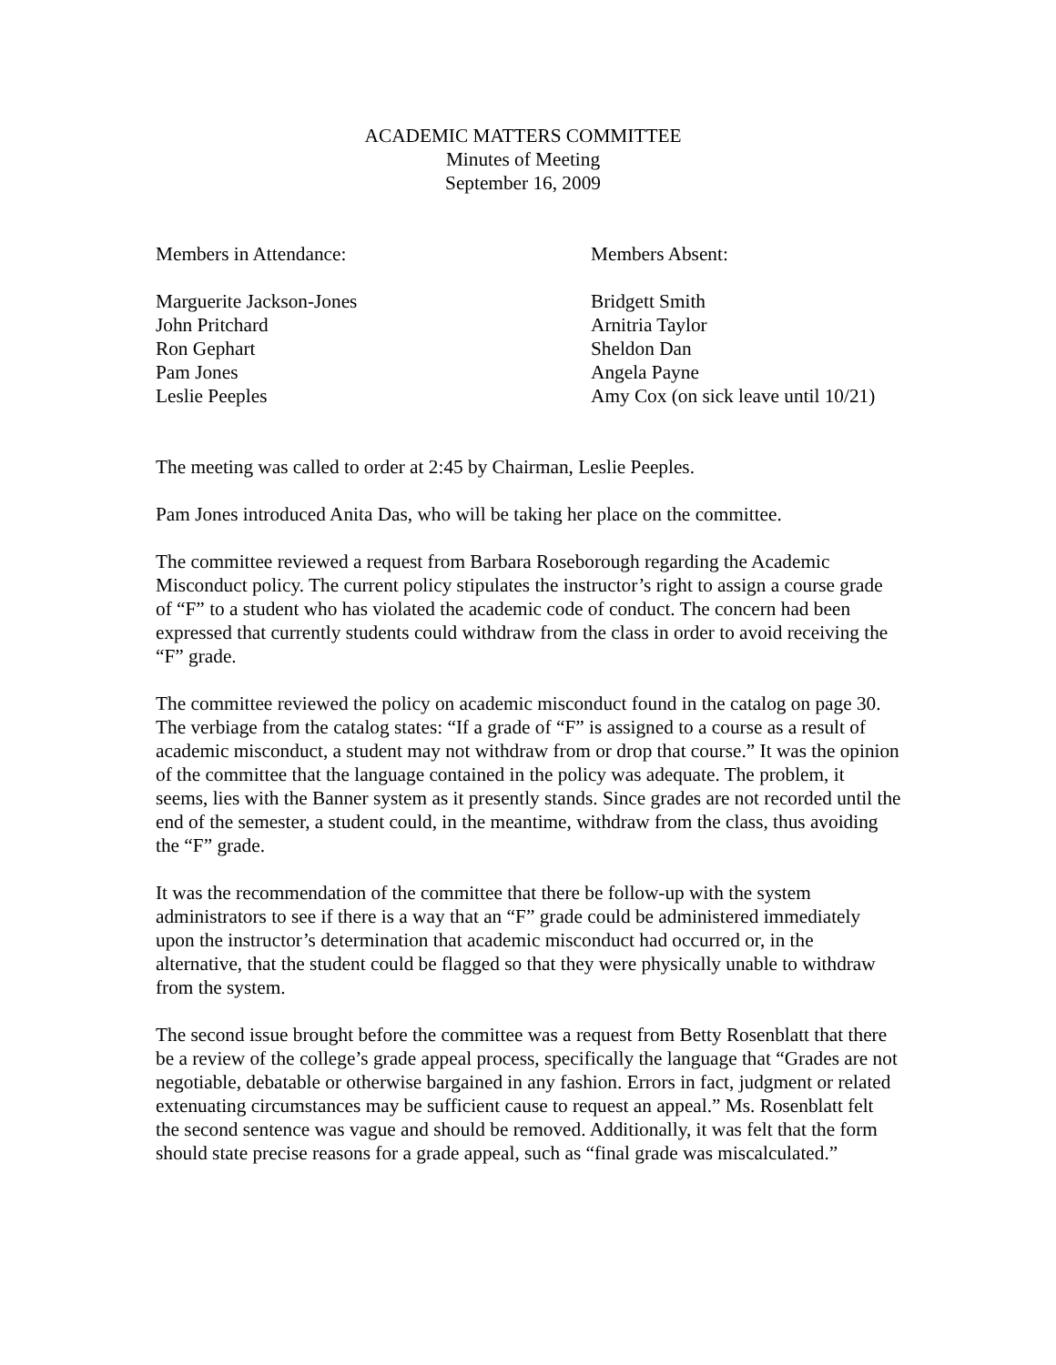ACADEMIC MATTERS COMMITTEE
Minutes of Meeting
September 16, 2009
Members in Attendance:
Marguerite Jackson-Jones
John Pritchard
Ron Gephart
Pam Jones
Leslie Peeples
Members Absent:
Bridgett Smith
Arnitria Taylor
Sheldon Dan
Angela Payne
Amy Cox (on sick leave until 10/21)
The meeting was called to order at 2:45 by Chairman, Leslie Peeples.
Pam Jones introduced Anita Das, who will be taking her place on the committee.
The committee reviewed a request from Barbara Roseborough regarding the Academic Misconduct policy. The current policy stipulates the instructor’s right to assign a course grade of “F” to a student who has violated the academic code of conduct. The concern had been expressed that currently students could withdraw from the class in order to avoid receiving the “F” grade.
The committee reviewed the policy on academic misconduct found in the catalog on page 30. The verbiage from the catalog states: “If a grade of “F” is assigned to a course as a result of academic misconduct, a student may not withdraw from or drop that course.” It was the opinion of the committee that the language contained in the policy was adequate. The problem, it seems, lies with the Banner system as it presently stands. Since grades are not recorded until the end of the semester, a student could, in the meantime, withdraw from the class, thus avoiding the “F” grade.
It was the recommendation of the committee that there be follow-up with the system administrators to see if there is a way that an “F” grade could be administered immediately upon the instructor’s determination that academic misconduct had occurred or, in the alternative, that the student could be flagged so that they were physically unable to withdraw from the system.
The second issue brought before the committee was a request from Betty Rosenblatt that there be a review of the college’s grade appeal process, specifically the language that “Grades are not negotiable, debatable or otherwise bargained in any fashion. Errors in fact, judgment or related extenuating circumstances may be sufficient cause to request an appeal.” Ms. Rosenblatt felt the second sentence was vague and should be removed. Additionally, it was felt that the form should state precise reasons for a grade appeal, such as “final grade was miscalculated.”